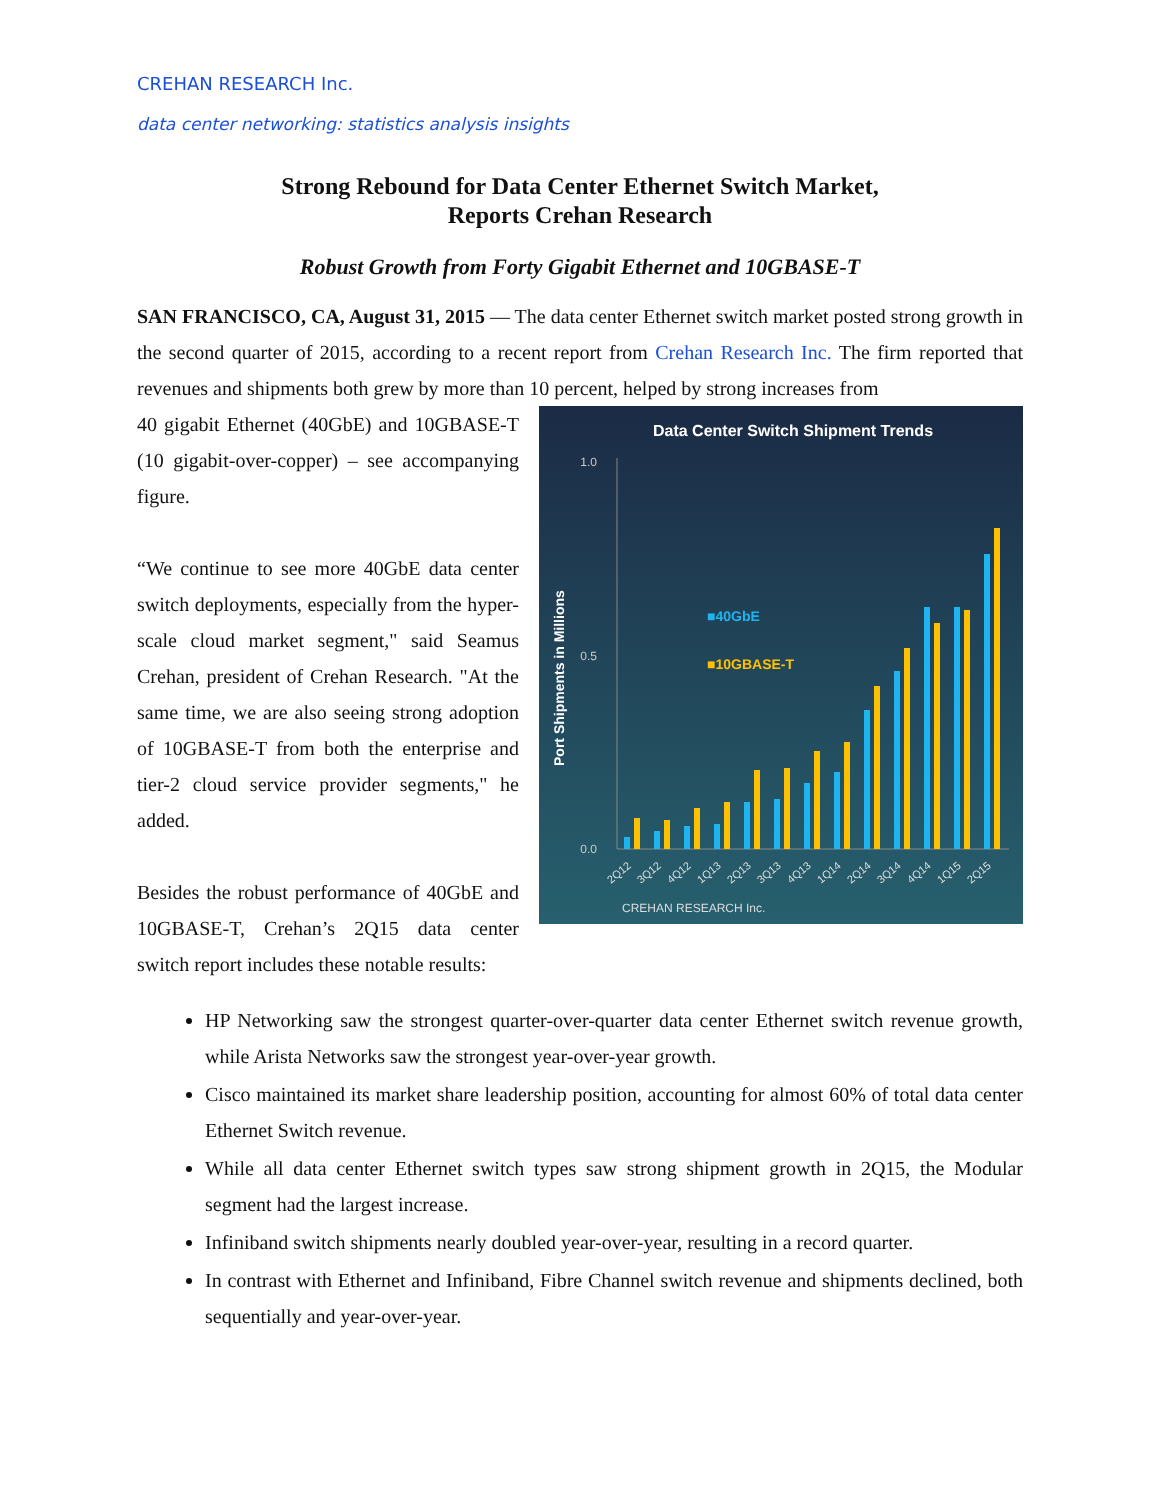CREHAN RESEARCH Inc.
data center networking: statistics analysis insights
Strong Rebound for Data Center Ethernet Switch Market,
Reports Crehan Research
Robust Growth from Forty Gigabit Ethernet and 10GBASE-T
SAN FRANCISCO, CA, August 31, 2015 — The data center Ethernet switch market posted strong growth in the second quarter of 2015, according to a recent report from Crehan Research Inc. The firm reported that revenues and shipments both grew by more than 10 percent, helped by strong increases from
Data Center Switch Shipment Trends
1.0
0.5
0.0
Port Shipments in Millions
■40GbE
■10GBASE-T
2Q12
3Q12
4Q12
1Q13
2Q13
3Q13
4Q13
1Q14
2Q14
3Q14
4Q14
1Q15
2Q15
CREHAN RESEARCH Inc.
40 gigabit Ethernet (40GbE) and 10GBASE-T (10 gigabit-over-copper) – see accompanying figure.
“We continue to see more 40GbE data center switch deployments, especially from the hyper-scale cloud market segment," said Seamus Crehan, president of Crehan Research. "At the same time, we are also seeing strong adoption of 10GBASE-T from both the enterprise and tier-2 cloud service provider segments," he added.
Besides the robust performance of 40GbE and 10GBASE-T, Crehan’s 2Q15 data center switch report includes these notable results:
HP Networking saw the strongest quarter-over-quarter data center Ethernet switch revenue growth, while Arista Networks saw the strongest year-over-year growth.
Cisco maintained its market share leadership position, accounting for almost 60% of total data center Ethernet Switch revenue.
While all data center Ethernet switch types saw strong shipment growth in 2Q15, the Modular segment had the largest increase.
Infiniband switch shipments nearly doubled year-over-year, resulting in a record quarter.
In contrast with Ethernet and Infiniband, Fibre Channel switch revenue and shipments declined, both sequentially and year-over-year.